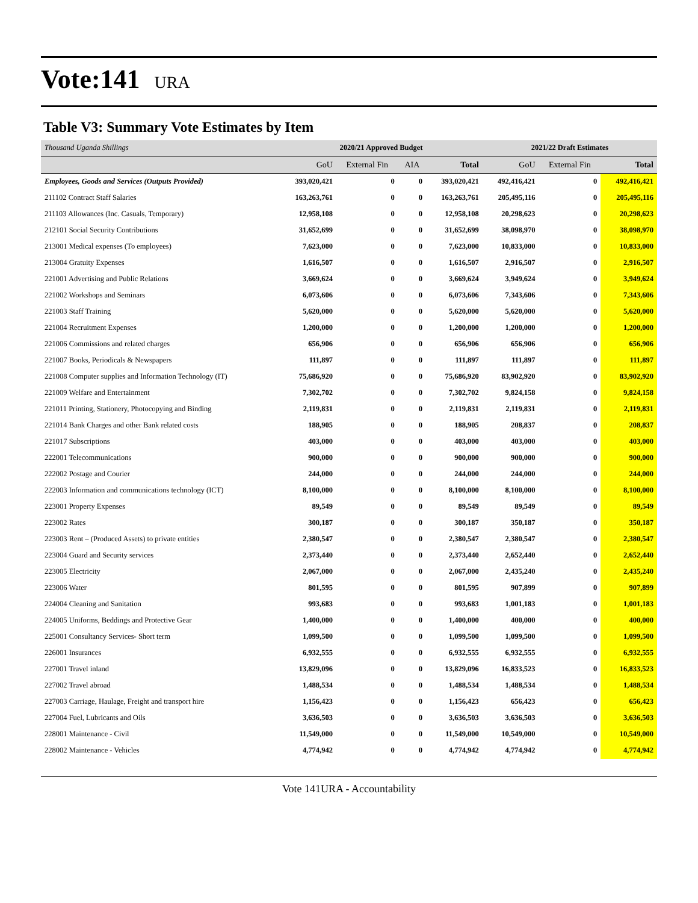Vote:141
URA
Table V3: Summary Vote Estimates by Item
| Thousand Uganda Shillings | 2020/21 Approved Budget | | | | 2021/22 Draft Estimates | | |
| | GoU | External Fin | AIA | Total | GoU | External Fin | Total |
| Employees, Goods and Services (Outputs Provided) | 393,020,421 | 0 | 0 | 393,020,421 | 492,416,421 | 0 | 492,416,421 |
| 211102 Contract Staff Salaries | 163,263,761 | 0 | 0 | 163,263,761 | 205,495,116 | 0 | 205,495,116 |
| 211103 Allowances (Inc. Casuals, Temporary) | 12,958,108 | 0 | 0 | 12,958,108 | 20,298,623 | 0 | 20,298,623 |
| 212101 Social Security Contributions | 31,652,699 | 0 | 0 | 31,652,699 | 38,098,970 | 0 | 38,098,970 |
| 213001 Medical expenses (To employees) | 7,623,000 | 0 | 0 | 7,623,000 | 10,833,000 | 0 | 10,833,000 |
| 213004 Gratuity Expenses | 1,616,507 | 0 | 0 | 1,616,507 | 2,916,507 | 0 | 2,916,507 |
| 221001 Advertising and Public Relations | 3,669,624 | 0 | 0 | 3,669,624 | 3,949,624 | 0 | 3,949,624 |
| 221002 Workshops and Seminars | 6,073,606 | 0 | 0 | 6,073,606 | 7,343,606 | 0 | 7,343,606 |
| 221003 Staff Training | 5,620,000 | 0 | 0 | 5,620,000 | 5,620,000 | 0 | 5,620,000 |
| 221004 Recruitment Expenses | 1,200,000 | 0 | 0 | 1,200,000 | 1,200,000 | 0 | 1,200,000 |
| 221006 Commissions and related charges | 656,906 | 0 | 0 | 656,906 | 656,906 | 0 | 656,906 |
| 221007 Books, Periodicals & Newspapers | 111,897 | 0 | 0 | 111,897 | 111,897 | 0 | 111,897 |
| 221008 Computer supplies and Information Technology (IT) | 75,686,920 | 0 | 0 | 75,686,920 | 83,902,920 | 0 | 83,902,920 |
| 221009 Welfare and Entertainment | 7,302,702 | 0 | 0 | 7,302,702 | 9,824,158 | 0 | 9,824,158 |
| 221011 Printing, Stationery, Photocopying and Binding | 2,119,831 | 0 | 0 | 2,119,831 | 2,119,831 | 0 | 2,119,831 |
| 221014 Bank Charges and other Bank related costs | 188,905 | 0 | 0 | 188,905 | 208,837 | 0 | 208,837 |
| 221017 Subscriptions | 403,000 | 0 | 0 | 403,000 | 403,000 | 0 | 403,000 |
| 222001 Telecommunications | 900,000 | 0 | 0 | 900,000 | 900,000 | 0 | 900,000 |
| 222002 Postage and Courier | 244,000 | 0 | 0 | 244,000 | 244,000 | 0 | 244,000 |
| 222003 Information and communications technology (ICT) | 8,100,000 | 0 | 0 | 8,100,000 | 8,100,000 | 0 | 8,100,000 |
| 223001 Property Expenses | 89,549 | 0 | 0 | 89,549 | 89,549 | 0 | 89,549 |
| 223002 Rates | 300,187 | 0 | 0 | 300,187 | 350,187 | 0 | 350,187 |
| 223003 Rent – (Produced Assets) to private entities | 2,380,547 | 0 | 0 | 2,380,547 | 2,380,547 | 0 | 2,380,547 |
| 223004 Guard and Security services | 2,373,440 | 0 | 0 | 2,373,440 | 2,652,440 | 0 | 2,652,440 |
| 223005 Electricity | 2,067,000 | 0 | 0 | 2,067,000 | 2,435,240 | 0 | 2,435,240 |
| 223006 Water | 801,595 | 0 | 0 | 801,595 | 907,899 | 0 | 907,899 |
| 224004 Cleaning and Sanitation | 993,683 | 0 | 0 | 993,683 | 1,001,183 | 0 | 1,001,183 |
| 224005 Uniforms, Beddings and Protective Gear | 1,400,000 | 0 | 0 | 1,400,000 | 400,000 | 0 | 400,000 |
| 225001 Consultancy Services- Short term | 1,099,500 | 0 | 0 | 1,099,500 | 1,099,500 | 0 | 1,099,500 |
| 226001 Insurances | 6,932,555 | 0 | 0 | 6,932,555 | 6,932,555 | 0 | 6,932,555 |
| 227001 Travel inland | 13,829,096 | 0 | 0 | 13,829,096 | 16,833,523 | 0 | 16,833,523 |
| 227002 Travel abroad | 1,488,534 | 0 | 0 | 1,488,534 | 1,488,534 | 0 | 1,488,534 |
| 227003 Carriage, Haulage, Freight and transport hire | 1,156,423 | 0 | 0 | 1,156,423 | 656,423 | 0 | 656,423 |
| 227004 Fuel, Lubricants and Oils | 3,636,503 | 0 | 0 | 3,636,503 | 3,636,503 | 0 | 3,636,503 |
| 228001 Maintenance - Civil | 11,549,000 | 0 | 0 | 11,549,000 | 10,549,000 | 0 | 10,549,000 |
| 228002 Maintenance - Vehicles | 4,774,942 | 0 | 0 | 4,774,942 | 4,774,942 | 0 | 4,774,942 |
Vote 141URA - Accountability